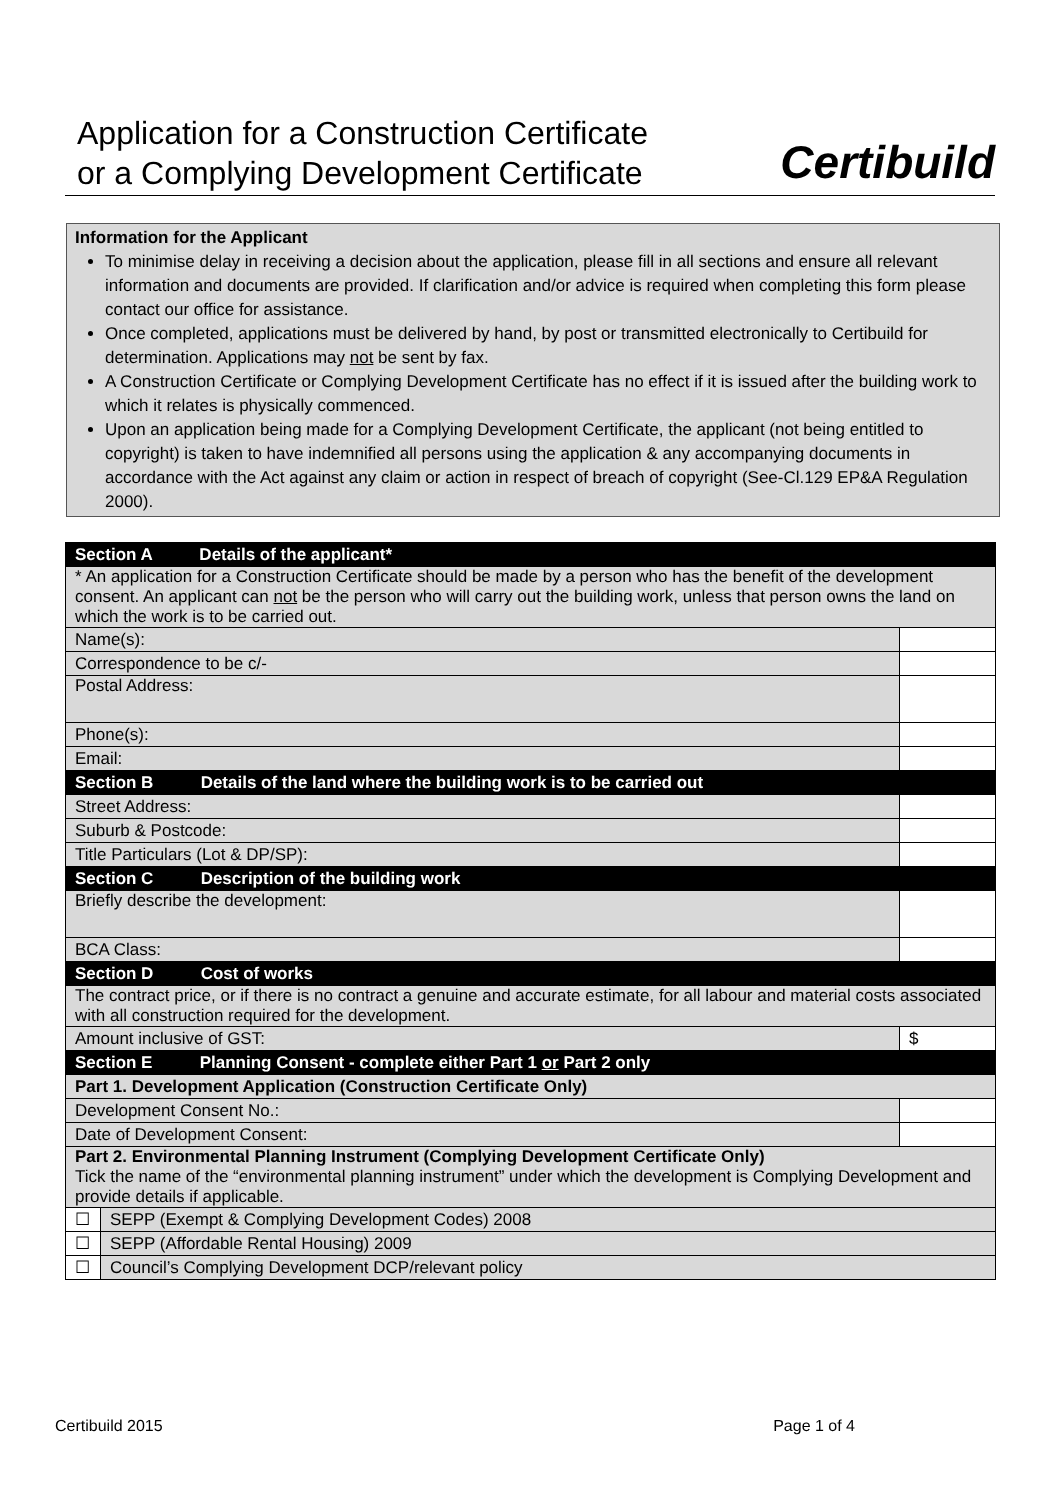Application for a Construction Certificate
or a Complying Development Certificate
Certibuild
Information for the Applicant
To minimise delay in receiving a decision about the application, please fill in all sections and ensure all relevant information and documents are provided. If clarification and/or advice is required when completing this form please contact our office for assistance.
Once completed, applications must be delivered by hand, by post or transmitted electronically to Certibuild for determination. Applications may not be sent by fax.
A Construction Certificate or Complying Development Certificate has no effect if it is issued after the building work to which it relates is physically commenced.
Upon an application being made for a Complying Development Certificate, the applicant (not being entitled to copyright) is taken to have indemnified all persons using the application & any accompanying documents in accordance with the Act against any claim or action in respect of breach of copyright (See-Cl.129 EP&A Regulation 2000).
| Section A Details of the applicant* | | |
| * An application for a Construction Certificate should be made by a person who has the benefit of the development consent. An applicant can not be the person who will carry out the building work, unless that person owns the land on which the work is to be carried out. | | |
| Name(s): | | |
| Correspondence to be c/- | | |
| Postal Address: | | |
| Phone(s): | | |
| Email: | | |
| Section B Details of the land where the building work is to be carried out | | |
| Street Address: | | |
| Suburb & Postcode: | | |
| Title Particulars (Lot & DP/SP): | | |
| Section C Description of the building work | | |
| Briefly describe the development: | | |
| BCA Class: | | |
| Section D Cost of works | | |
| The contract price, or if there is no contract a genuine and accurate estimate, for all labour and material costs associated with all construction required for the development. | | |
| Amount inclusive of GST: | | $ |
| Section E Planning Consent - complete either Part 1 or Part 2 only | | |
| Part 1. Development Application (Construction Certificate Only) | | |
| Development Consent No.: | | |
| Date of Development Consent: | | |
| Part 2. Environmental Planning Instrument (Complying Development Certificate Only) Tick the name of the “environmental planning instrument” under which the development is Complying Development and provide details if applicable. | | |
| ☐ | SEPP (Exempt & Complying Development Codes) 2008 | |
| ☐ | SEPP (Affordable Rental Housing) 2009 | |
| ☐ | Council’s Complying Development DCP/relevant policy | |
Certibuild 2015 Page 1 of 4